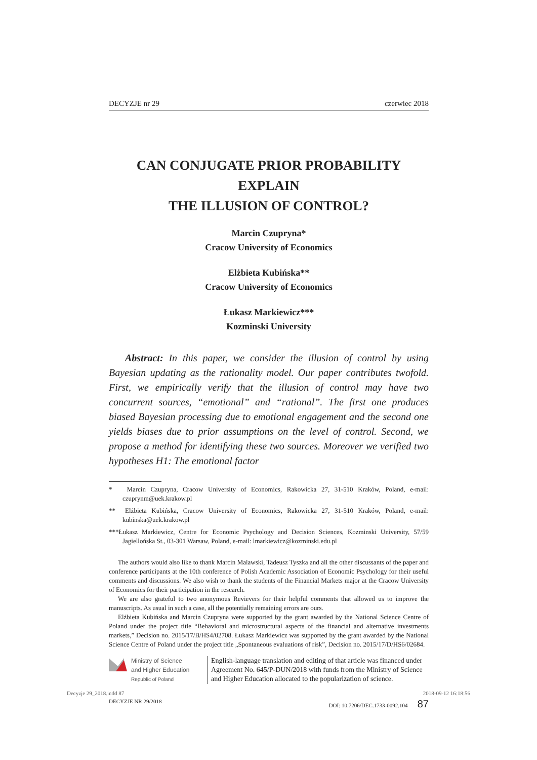DECYZJE nr 29 czerwiec 2018
CAN CONJUGATE PRIOR PROBABILITY EXPLAIN
THE ILLUSION OF CONTROL?
Marcin Czupryna*
Cracow University of Economics
Elżbieta Kubińska**
Cracow University of Economics
Łukasz Markiewicz***
Kozminski University
Abstract: In this paper, we consider the illusion of control by using Bayesian updating as the rationality model. Our paper contributes twofold. First, we empirically verify that the illusion of control may have two concurrent sources, “emotional” and “rational”. The first one produces biased Bayesian processing due to emotional engagement and the second one yields biases due to prior assumptions on the level of control. Second, we propose a method for identifying these two sources. Moreover we verified two hypotheses H1: The emotional factor
* Marcin Czupryna, Cracow University of Economics, Rakowicka 27, 31-510 Kraków, Poland, e-mail: czuprynm@uek.krakow.pl
** Elżbieta Kubińska, Cracow University of Economics, Rakowicka 27, 31-510 Kraków, Poland, e-mail: kubinska@uek.krakow.pl
***Łukasz Markiewicz, Centre for Economic Psychology and Decision Sciences, Kozminski University, 57/59 Jagiellońska St., 03-301 Warsaw, Poland, e-mail: lmarkiewicz@kozminski.edu.pl
The authors would also like to thank Marcin Malawski, Tadeusz Tyszka and all the other discussants of the paper and conference participants at the 10th conference of Polish Academic Association of Economic Psychology for their useful comments and discussions. We also wish to thank the students of the Financial Markets major at the Cracow University of Economics for their participation in the research.
We are also grateful to two anonymous Revievers for their helpful comments that allowed us to improve the manuscripts. As usual in such a case, all the potentially remaining errors are ours.
Elżbieta Kubińska and Marcin Czupryna were supported by the grant awarded by the National Science Centre of Poland under the project title “Behavioral and microstructural aspects of the financial and alternative investments markets,” Decision no. 2015/17/B/HS4/02708. Łukasz Markiewicz was supported by the grant awarded by the National Science Centre of Poland under the project title „Spontaneous evaluations of risk”, Decision no. 2015/17/D/HS6/02684.
Ministry of Science
and Higher Education
Republic of Poland
English-language translation and editing of that article was financed under Agreement No. 645/P-DUN/2018 with funds from the Ministry of Science and Higher Education allocated to the popularization of science.
DECYZJE NR 29/2018 DOI: 10.7206/DEC.1733-0092.104 87
Decyzje 29_2018.indd 87 2018-09-12 16:18:56